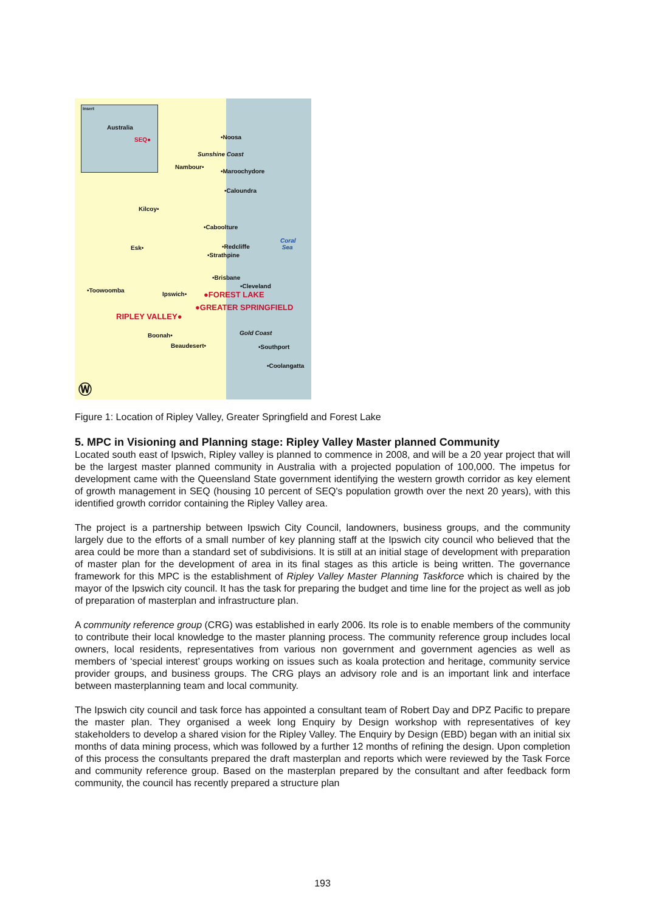Insert
Australia
SEQ● •Noosa
Sunshine Coast
Nambour•
•Maroochydore
•Caloundra
Kilcoy•
•Caboolture
Coral
Sea
•Redcliffe
Esk•
•Strathpine
•Brisbane
•Cleveland
•Toowoomba
Ipswich• ●FOREST LAKE
●GREATER SPRINGFIELD
RIPLEY VALLEY●
Gold Coast
Boonah•
Beaudesert• •Southport
•Coolangatta
Ⓦ
Figure 1: Location of Ripley Valley, Greater Springfield and Forest Lake
5. MPC in Visioning and Planning stage: Ripley Valley Master planned Community
Located south east of Ipswich, Ripley valley is planned to commence in 2008, and will be a 20 year project that will be the largest master planned community in Australia with a projected population of 100,000. The impetus for development came with the Queensland State government identifying the western growth corridor as key element of growth management in SEQ (housing 10 percent of SEQ's population growth over the next 20 years), with this identified growth corridor containing the Ripley Valley area.
The project is a partnership between Ipswich City Council, landowners, business groups, and the community largely due to the efforts of a small number of key planning staff at the Ipswich city council who believed that the area could be more than a standard set of subdivisions. It is still at an initial stage of development with preparation of master plan for the development of area in its final stages as this article is being written. The governance framework for this MPC is the establishment of Ripley Valley Master Planning Taskforce which is chaired by the mayor of the Ipswich city council. It has the task for preparing the budget and time line for the project as well as job of preparation of masterplan and infrastructure plan.
A community reference group (CRG) was established in early 2006. Its role is to enable members of the community to contribute their local knowledge to the master planning process. The community reference group includes local owners, local residents, representatives from various non government and government agencies as well as members of ‘special interest’ groups working on issues such as koala protection and heritage, community service provider groups, and business groups. The CRG plays an advisory role and is an important link and interface between masterplanning team and local community.
The Ipswich city council and task force has appointed a consultant team of Robert Day and DPZ Pacific to prepare the master plan. They organised a week long Enquiry by Design workshop with representatives of key stakeholders to develop a shared vision for the Ripley Valley. The Enquiry by Design (EBD) began with an initial six months of data mining process, which was followed by a further 12 months of refining the design. Upon completion of this process the consultants prepared the draft masterplan and reports which were reviewed by the Task Force and community reference group. Based on the masterplan prepared by the consultant and after feedback form community, the council has recently prepared a structure plan
193